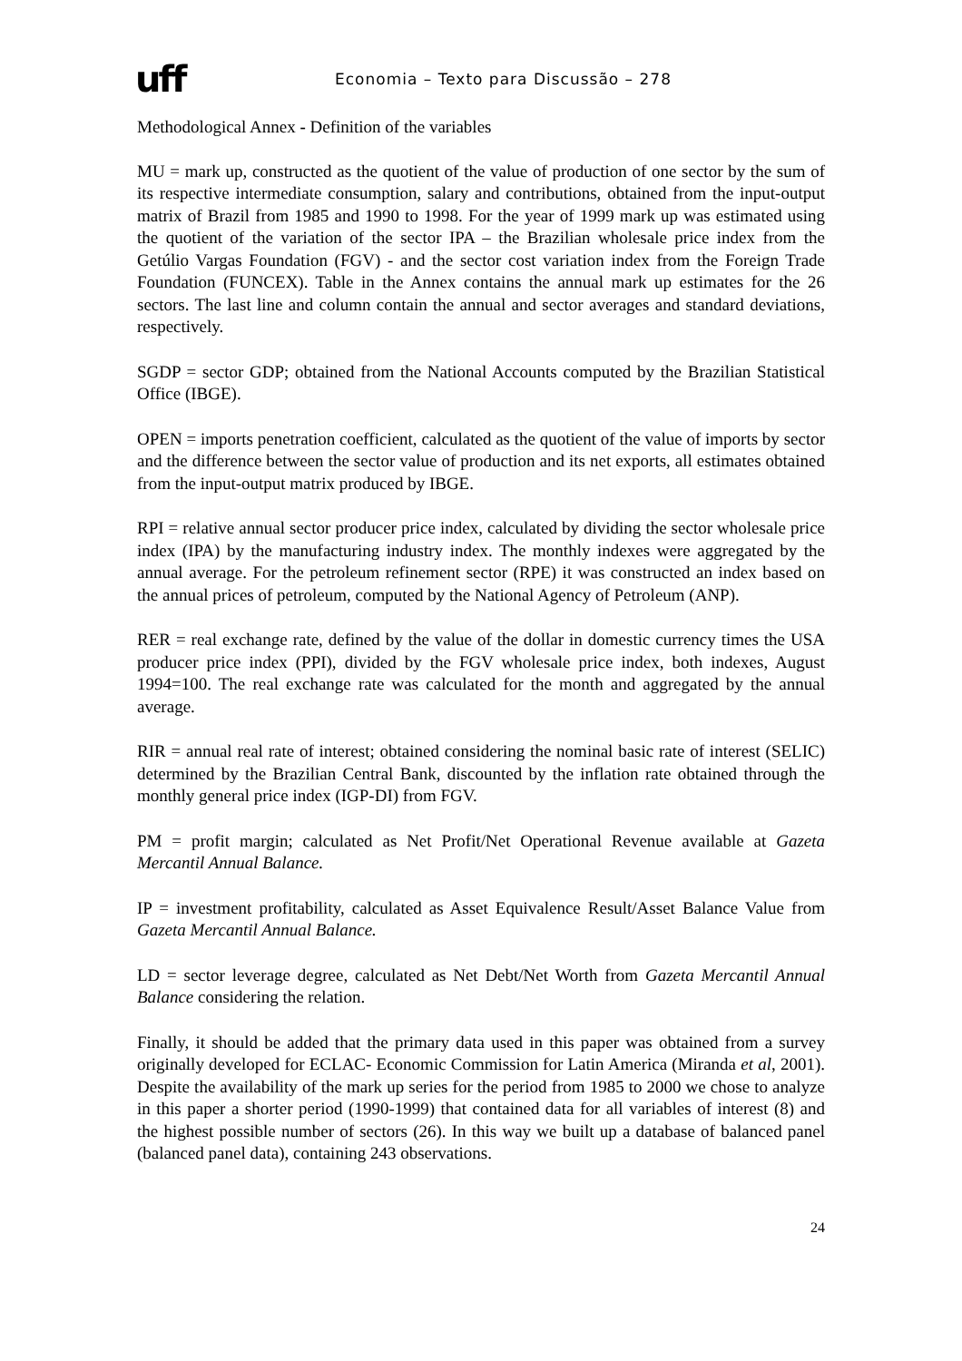uff Economia – Texto para Discussão – 278
Methodological Annex - Definition of the variables
MU = mark up, constructed as the quotient of the value of production of one sector by the sum of its respective intermediate consumption, salary and contributions, obtained from the input-output matrix of Brazil from 1985 and 1990 to 1998. For the year of 1999 mark up was estimated using the quotient of the variation of the sector IPA – the Brazilian wholesale price index from the Getúlio Vargas Foundation (FGV) - and the sector cost variation index from the Foreign Trade Foundation (FUNCEX). Table in the Annex contains the annual mark up estimates for the 26 sectors. The last line and column contain the annual and sector averages and standard deviations, respectively.
SGDP = sector GDP; obtained from the National Accounts computed by the Brazilian Statistical Office (IBGE).
OPEN = imports penetration coefficient, calculated as the quotient of the value of imports by sector and the difference between the sector value of production and its net exports, all estimates obtained from the input-output matrix produced by IBGE.
RPI = relative annual sector producer price index, calculated by dividing the sector wholesale price index (IPA) by the manufacturing industry index. The monthly indexes were aggregated by the annual average. For the petroleum refinement sector (RPE) it was constructed an index based on the annual prices of petroleum, computed by the National Agency of Petroleum (ANP).
RER = real exchange rate, defined by the value of the dollar in domestic currency times the USA producer price index (PPI), divided by the FGV wholesale price index, both indexes, August 1994=100. The real exchange rate was calculated for the month and aggregated by the annual average.
RIR = annual real rate of interest; obtained considering the nominal basic rate of interest (SELIC) determined by the Brazilian Central Bank, discounted by the inflation rate obtained through the monthly general price index (IGP-DI) from FGV.
PM = profit margin; calculated as Net Profit/Net Operational Revenue available at Gazeta Mercantil Annual Balance.
IP = investment profitability, calculated as Asset Equivalence Result/Asset Balance Value from Gazeta Mercantil Annual Balance.
LD = sector leverage degree, calculated as Net Debt/Net Worth from Gazeta Mercantil Annual Balance considering the relation.
Finally, it should be added that the primary data used in this paper was obtained from a survey originally developed for ECLAC- Economic Commission for Latin America (Miranda et al, 2001). Despite the availability of the mark up series for the period from 1985 to 2000 we chose to analyze in this paper a shorter period (1990-1999) that contained data for all variables of interest (8) and the highest possible number of sectors (26). In this way we built up a database of balanced panel (balanced panel data), containing 243 observations.
24